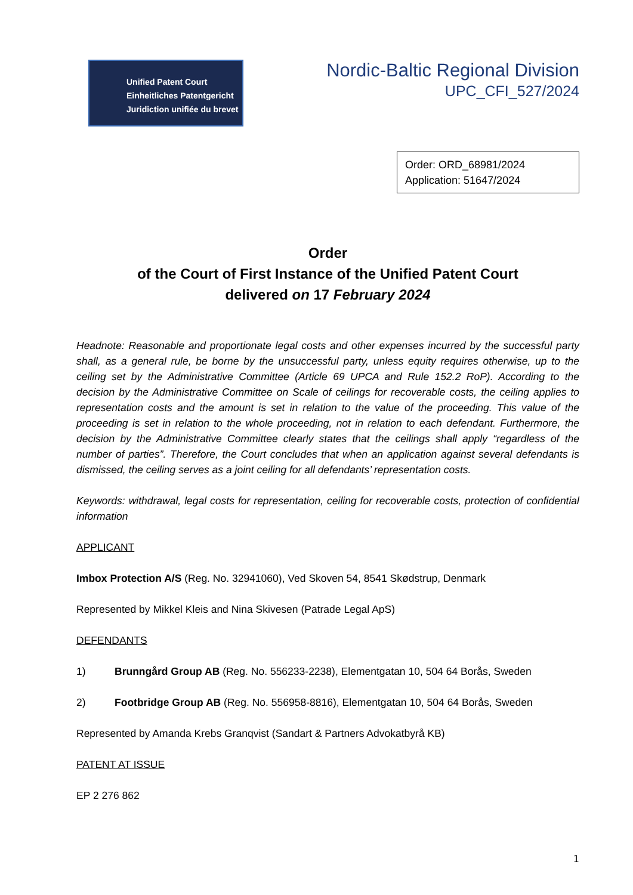Unified Patent Court
Einheitliches Patentgericht
Juridiction unifiée du brevet
Nordic-Baltic Regional Division
UPC_CFI_527/2024
Order: ORD_68981/2024
Application: 51647/2024
Order
of the Court of First Instance of the Unified Patent Court
delivered on 17 February 2024
Headnote: Reasonable and proportionate legal costs and other expenses incurred by the successful party shall, as a general rule, be borne by the unsuccessful party, unless equity requires otherwise, up to the ceiling set by the Administrative Committee (Article 69 UPCA and Rule 152.2 RoP). According to the decision by the Administrative Committee on Scale of ceilings for recoverable costs, the ceiling applies to representation costs and the amount is set in relation to the value of the proceeding. This value of the proceeding is set in relation to the whole proceeding, not in relation to each defendant. Furthermore, the decision by the Administrative Committee clearly states that the ceilings shall apply “regardless of the number of parties”. Therefore, the Court concludes that when an application against several defendants is dismissed, the ceiling serves as a joint ceiling for all defendants’ representation costs.
Keywords: withdrawal, legal costs for representation, ceiling for recoverable costs, protection of confidential information
APPLICANT
Imbox Protection A/S (Reg. No. 32941060), Ved Skoven 54, 8541 Skødstrup, Denmark
Represented by Mikkel Kleis and Nina Skivesen (Patrade Legal ApS)
DEFENDANTS
1) Brunngård Group AB (Reg. No. 556233-2238), Elementgatan 10, 504 64 Borås, Sweden
2) Footbridge Group AB (Reg. No. 556958-8816), Elementgatan 10, 504 64 Borås, Sweden
Represented by Amanda Krebs Granqvist (Sandart & Partners Advokatbyrå KB)
PATENT AT ISSUE
EP 2 276 862
1